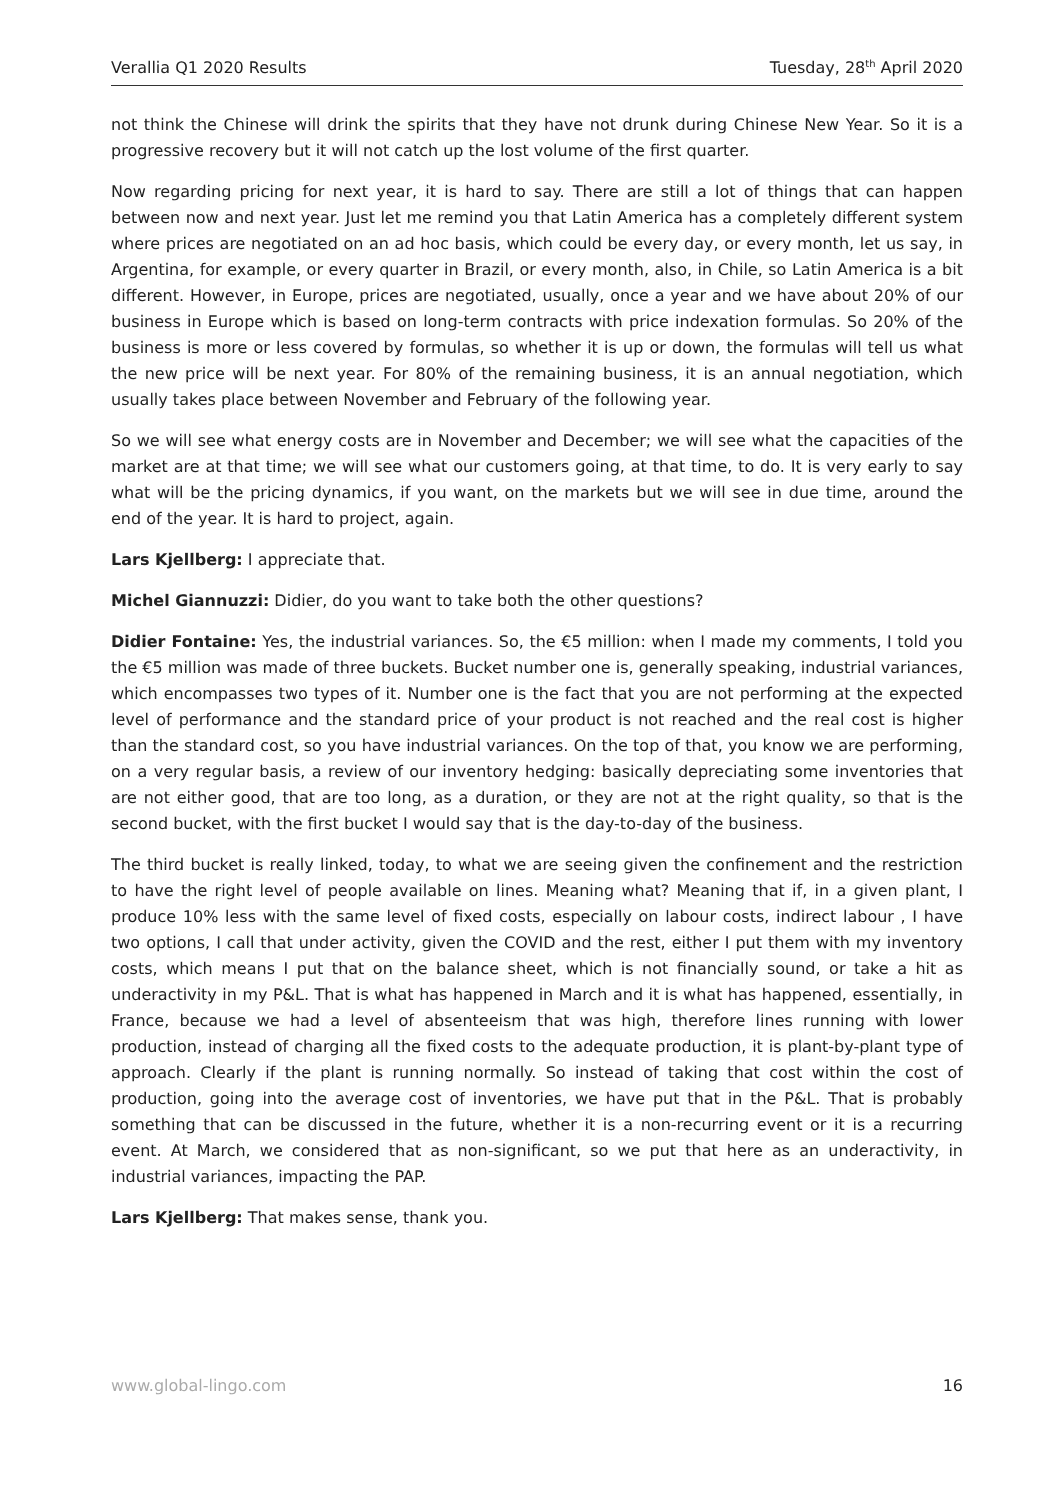Verallia Q1 2020 Results Tuesday, 28<sup>th</sup> April 2020
not think the Chinese will drink the spirits that they have not drunk during Chinese New Year. So it is a progressive recovery but it will not catch up the lost volume of the first quarter.
Now regarding pricing for next year, it is hard to say. There are still a lot of things that can happen between now and next year. Just let me remind you that Latin America has a completely different system where prices are negotiated on an ad hoc basis, which could be every day, or every month, let us say, in Argentina, for example, or every quarter in Brazil, or every month, also, in Chile, so Latin America is a bit different. However, in Europe, prices are negotiated, usually, once a year and we have about 20% of our business in Europe which is based on long-term contracts with price indexation formulas. So 20% of the business is more or less covered by formulas, so whether it is up or down, the formulas will tell us what the new price will be next year. For 80% of the remaining business, it is an annual negotiation, which usually takes place between November and February of the following year.
So we will see what energy costs are in November and December; we will see what the capacities of the market are at that time; we will see what our customers going, at that time, to do. It is very early to say what will be the pricing dynamics, if you want, on the markets but we will see in due time, around the end of the year. It is hard to project, again.
Lars Kjellberg: I appreciate that.
Michel Giannuzzi: Didier, do you want to take both the other questions?
Didier Fontaine: Yes, the industrial variances. So, the €5 million: when I made my comments, I told you the €5 million was made of three buckets. Bucket number one is, generally speaking, industrial variances, which encompasses two types of it. Number one is the fact that you are not performing at the expected level of performance and the standard price of your product is not reached and the real cost is higher than the standard cost, so you have industrial variances. On the top of that, you know we are performing, on a very regular basis, a review of our inventory hedging: basically depreciating some inventories that are not either good, that are too long, as a duration, or they are not at the right quality, so that is the second bucket, with the first bucket I would say that is the day-to-day of the business.
The third bucket is really linked, today, to what we are seeing given the confinement and the restriction to have the right level of people available on lines. Meaning what? Meaning that if, in a given plant, I produce 10% less with the same level of fixed costs, especially on labour costs, indirect labour , I have two options, I call that under activity, given the COVID and the rest, either I put them with my inventory costs, which means I put that on the balance sheet, which is not financially sound, or take a hit as underactivity in my P&L. That is what has happened in March and it is what has happened, essentially, in France, because we had a level of absenteeism that was high, therefore lines running with lower production, instead of charging all the fixed costs to the adequate production, it is plant-by-plant type of approach. Clearly if the plant is running normally. So instead of taking that cost within the cost of production, going into the average cost of inventories, we have put that in the P&L. That is probably something that can be discussed in the future, whether it is a non-recurring event or it is a recurring event. At March, we considered that as non-significant, so we put that here as an underactivity, in industrial variances, impacting the PAP.
Lars Kjellberg: That makes sense, thank you.
www.global-lingo.com 16